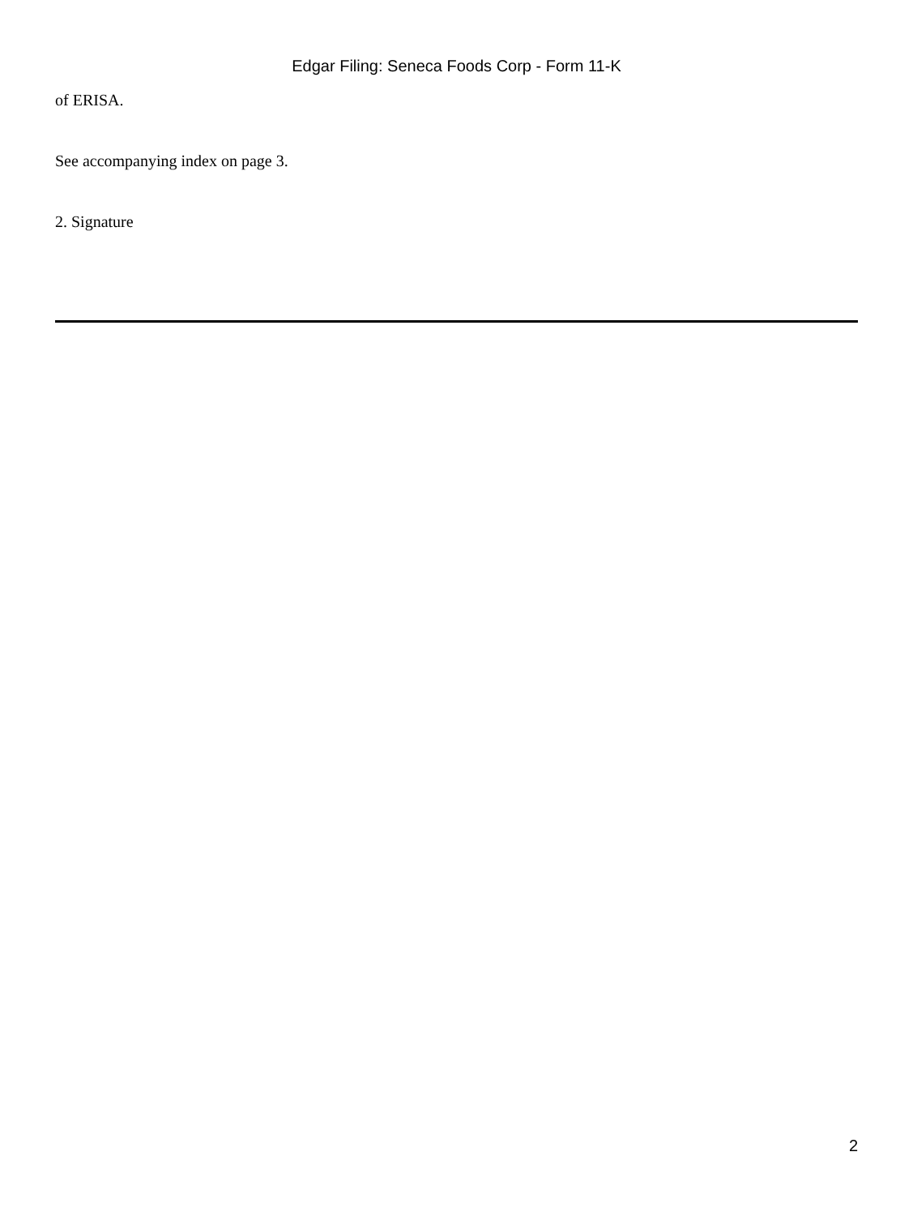Edgar Filing: Seneca Foods Corp - Form 11-K
of ERISA.
See accompanying index on page 3.
2. Signature
2